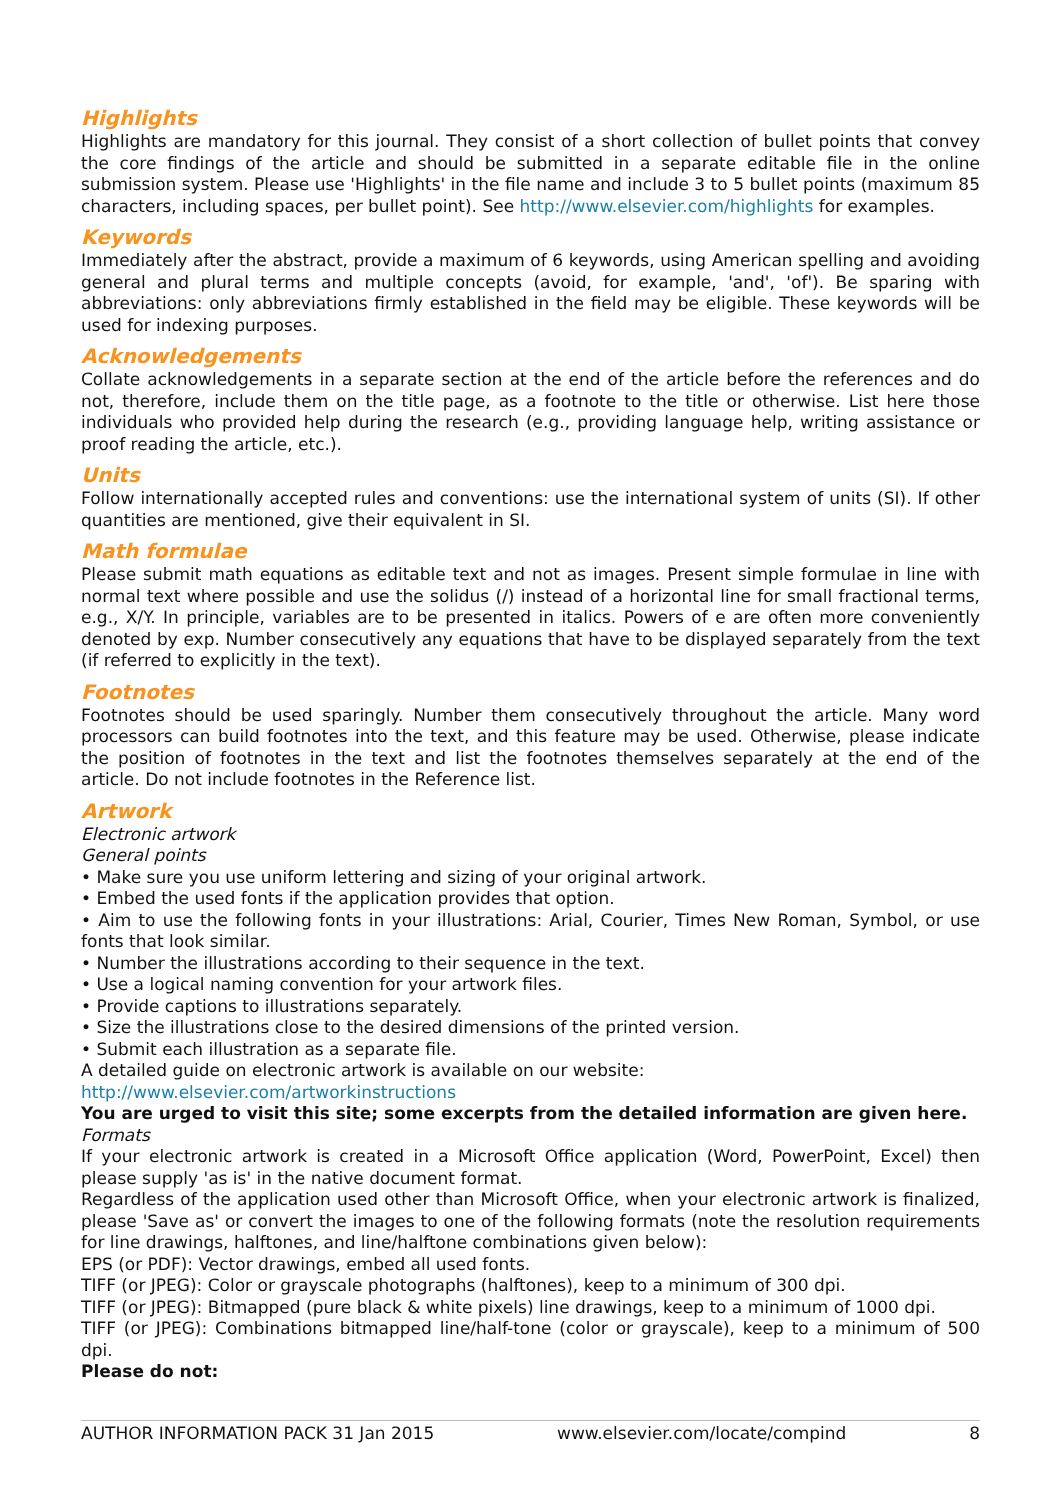Highlights
Highlights are mandatory for this journal. They consist of a short collection of bullet points that convey the core findings of the article and should be submitted in a separate editable file in the online submission system. Please use 'Highlights' in the file name and include 3 to 5 bullet points (maximum 85 characters, including spaces, per bullet point). See http://www.elsevier.com/highlights for examples.
Keywords
Immediately after the abstract, provide a maximum of 6 keywords, using American spelling and avoiding general and plural terms and multiple concepts (avoid, for example, 'and', 'of'). Be sparing with abbreviations: only abbreviations firmly established in the field may be eligible. These keywords will be used for indexing purposes.
Acknowledgements
Collate acknowledgements in a separate section at the end of the article before the references and do not, therefore, include them on the title page, as a footnote to the title or otherwise. List here those individuals who provided help during the research (e.g., providing language help, writing assistance or proof reading the article, etc.).
Units
Follow internationally accepted rules and conventions: use the international system of units (SI). If other quantities are mentioned, give their equivalent in SI.
Math formulae
Please submit math equations as editable text and not as images. Present simple formulae in line with normal text where possible and use the solidus (/) instead of a horizontal line for small fractional terms, e.g., X/Y. In principle, variables are to be presented in italics. Powers of e are often more conveniently denoted by exp. Number consecutively any equations that have to be displayed separately from the text (if referred to explicitly in the text).
Footnotes
Footnotes should be used sparingly. Number them consecutively throughout the article. Many word processors can build footnotes into the text, and this feature may be used. Otherwise, please indicate the position of footnotes in the text and list the footnotes themselves separately at the end of the article. Do not include footnotes in the Reference list.
Artwork
Electronic artwork
General points
• Make sure you use uniform lettering and sizing of your original artwork.
• Embed the used fonts if the application provides that option.
• Aim to use the following fonts in your illustrations: Arial, Courier, Times New Roman, Symbol, or use fonts that look similar.
• Number the illustrations according to their sequence in the text.
• Use a logical naming convention for your artwork files.
• Provide captions to illustrations separately.
• Size the illustrations close to the desired dimensions of the printed version.
• Submit each illustration as a separate file.
A detailed guide on electronic artwork is available on our website:
http://www.elsevier.com/artworkinstructions
You are urged to visit this site; some excerpts from the detailed information are given here.
Formats
If your electronic artwork is created in a Microsoft Office application (Word, PowerPoint, Excel) then please supply 'as is' in the native document format.
Regardless of the application used other than Microsoft Office, when your electronic artwork is finalized, please 'Save as' or convert the images to one of the following formats (note the resolution requirements for line drawings, halftones, and line/halftone combinations given below):
EPS (or PDF): Vector drawings, embed all used fonts.
TIFF (or JPEG): Color or grayscale photographs (halftones), keep to a minimum of 300 dpi.
TIFF (or JPEG): Bitmapped (pure black & white pixels) line drawings, keep to a minimum of 1000 dpi.
TIFF (or JPEG): Combinations bitmapped line/half-tone (color or grayscale), keep to a minimum of 500 dpi.
Please do not:
AUTHOR INFORMATION PACK 31 Jan 2015 www.elsevier.com/locate/compind 8